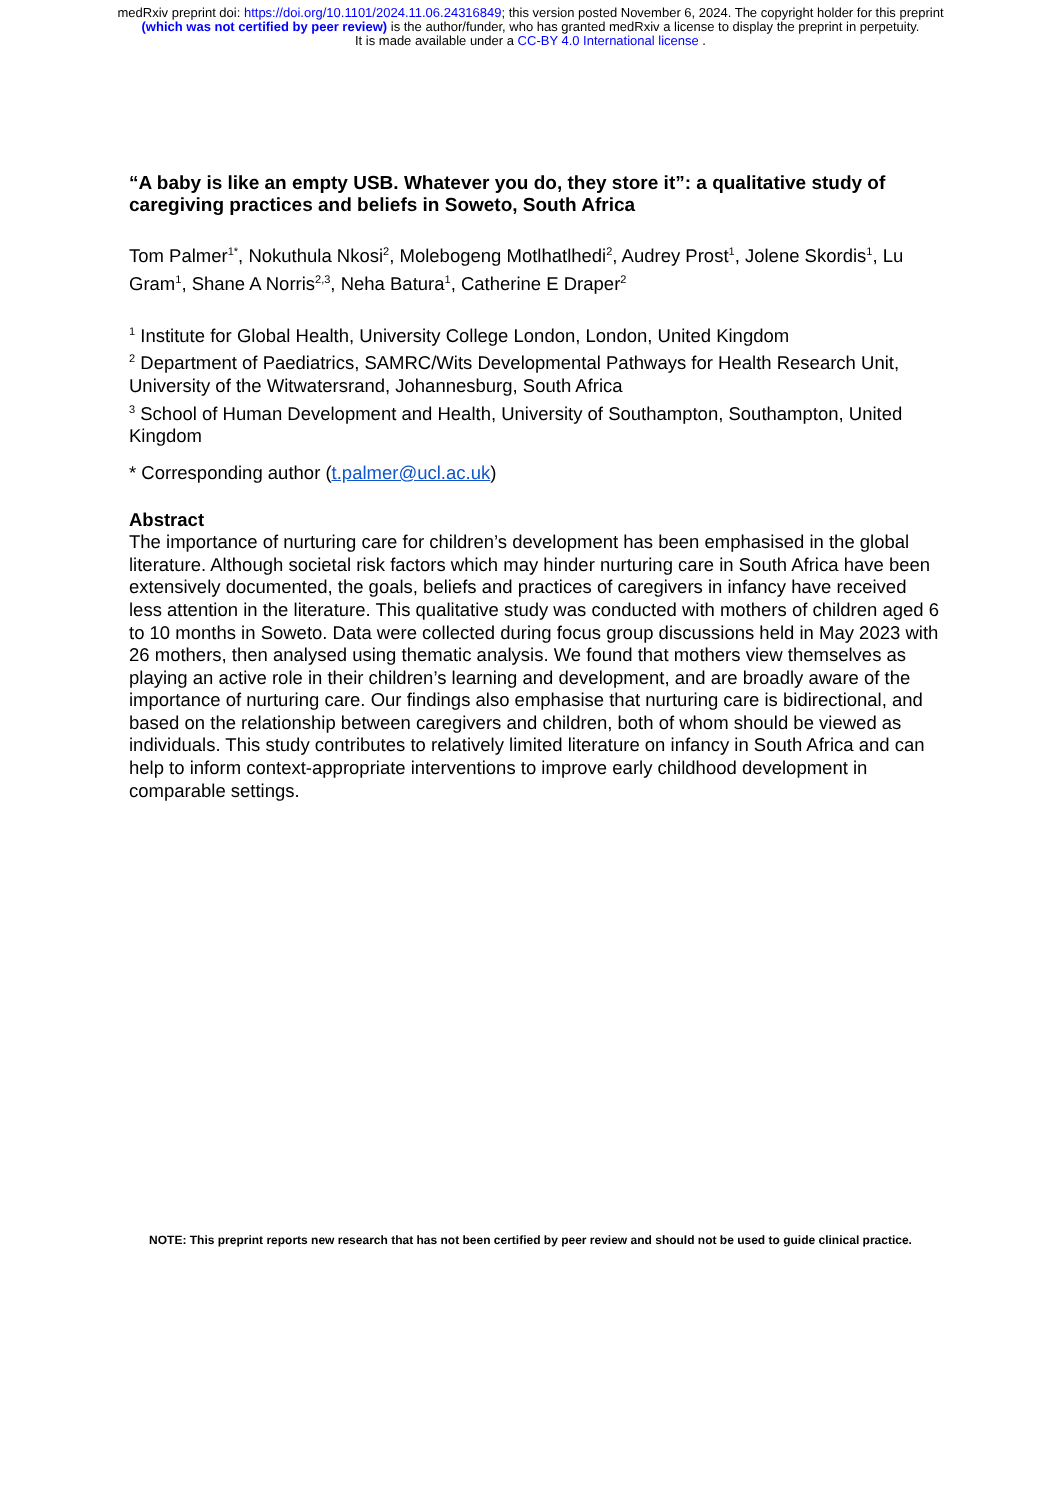medRxiv preprint doi: https://doi.org/10.1101/2024.11.06.24316849; this version posted November 6, 2024. The copyright holder for this preprint (which was not certified by peer review) is the author/funder, who has granted medRxiv a license to display the preprint in perpetuity.
It is made available under a CC-BY 4.0 International license .
“A baby is like an empty USB. Whatever you do, they store it”: a qualitative study of caregiving practices and beliefs in Soweto, South Africa
Tom Palmer<sup>1*</sup>, Nokuthula Nkosi<sup>2</sup>, Molebogeng Motlhatlhedi<sup>2</sup>, Audrey Prost<sup>1</sup>, Jolene Skordis<sup>1</sup>, Lu Gram<sup>1</sup>, Shane A Norris<sup>2,3</sup>, Neha Batura<sup>1</sup>, Catherine E Draper<sup>2</sup>
<sup>1</sup> Institute for Global Health, University College London, London, United Kingdom
<sup>2</sup> Department of Paediatrics, SAMRC/Wits Developmental Pathways for Health Research Unit, University of the Witwatersrand, Johannesburg, South Africa
<sup>3</sup> School of Human Development and Health, University of Southampton, Southampton, United Kingdom
* Corresponding author (t.palmer@ucl.ac.uk)
Abstract
The importance of nurturing care for children’s development has been emphasised in the global literature. Although societal risk factors which may hinder nurturing care in South Africa have been extensively documented, the goals, beliefs and practices of caregivers in infancy have received less attention in the literature. This qualitative study was conducted with mothers of children aged 6 to 10 months in Soweto. Data were collected during focus group discussions held in May 2023 with 26 mothers, then analysed using thematic analysis. We found that mothers view themselves as playing an active role in their children’s learning and development, and are broadly aware of the importance of nurturing care. Our findings also emphasise that nurturing care is bidirectional, and based on the relationship between caregivers and children, both of whom should be viewed as individuals. This study contributes to relatively limited literature on infancy in South Africa and can help to inform context-appropriate interventions to improve early childhood development in comparable settings.
NOTE: This preprint reports new research that has not been certified by peer review and should not be used to guide clinical practice.